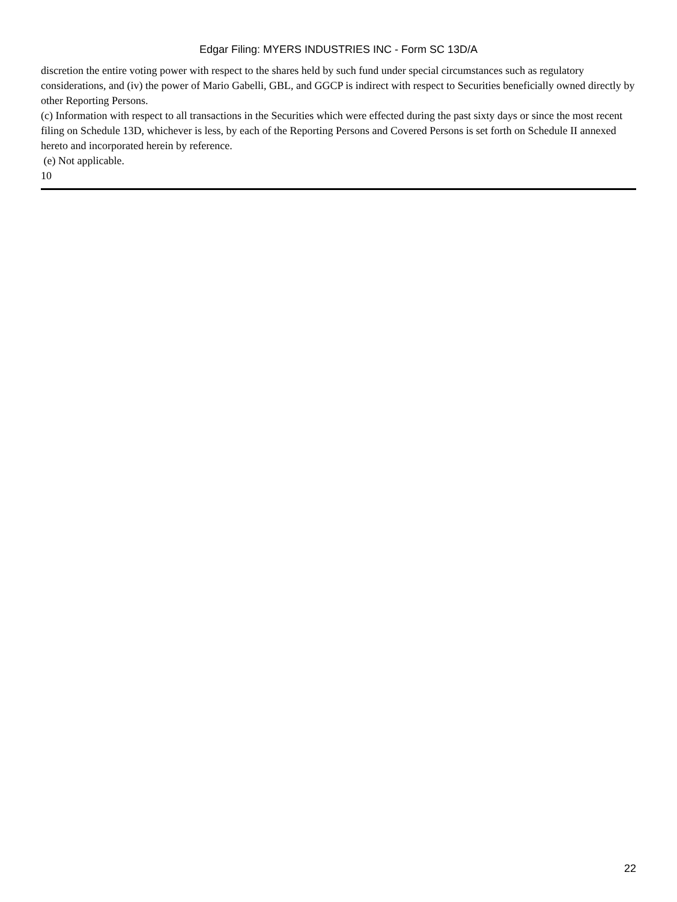Edgar Filing: MYERS INDUSTRIES INC - Form SC 13D/A
discretion the entire voting power with respect to the shares held by such fund under special circumstances such as regulatory considerations, and (iv) the power of Mario Gabelli, GBL, and GGCP is indirect with respect to Securities beneficially owned directly by other Reporting Persons.
(c) Information with respect to all transactions in the Securities which were effected during the past sixty days or since the most recent filing on Schedule 13D, whichever is less, by each of the Reporting Persons and Covered Persons is set forth on Schedule II annexed hereto and incorporated herein by reference.
(e) Not applicable.
10
22